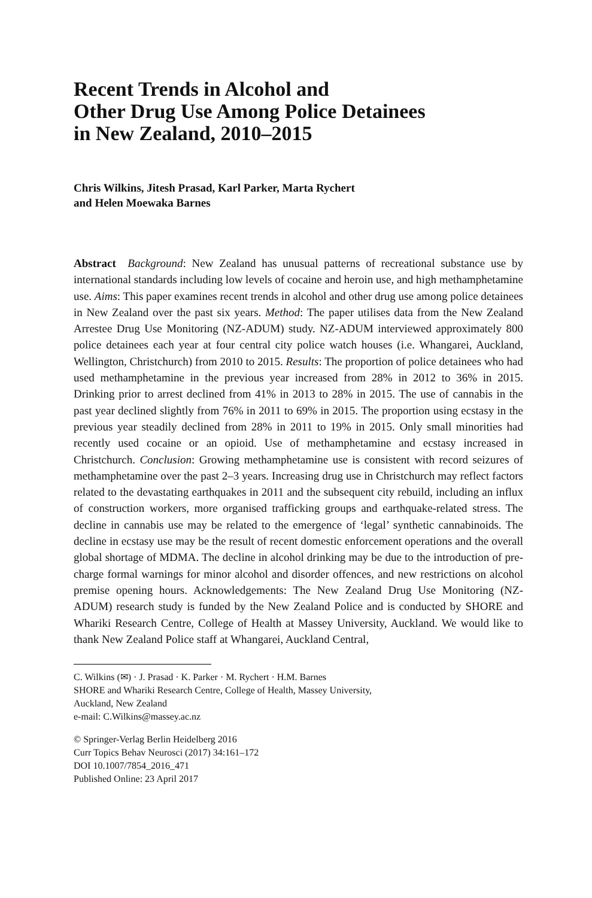Recent Trends in Alcohol and
Other Drug Use Among Police Detainees
in New Zealand, 2010–2015
Chris Wilkins, Jitesh Prasad, Karl Parker, Marta Rychert
and Helen Moewaka Barnes
Abstract Background: New Zealand has unusual patterns of recreational substance use by international standards including low levels of cocaine and heroin use, and high methamphetamine use. Aims: This paper examines recent trends in alcohol and other drug use among police detainees in New Zealand over the past six years. Method: The paper utilises data from the New Zealand Arrestee Drug Use Monitoring (NZ-ADUM) study. NZ-ADUM interviewed approximately 800 police detainees each year at four central city police watch houses (i.e. Whangarei, Auckland, Wellington, Christchurch) from 2010 to 2015. Results: The proportion of police detainees who had used methamphetamine in the previous year increased from 28% in 2012 to 36% in 2015. Drinking prior to arrest declined from 41% in 2013 to 28% in 2015. The use of cannabis in the past year declined slightly from 76% in 2011 to 69% in 2015. The proportion using ecstasy in the previous year steadily declined from 28% in 2011 to 19% in 2015. Only small minorities had recently used cocaine or an opioid. Use of methamphetamine and ecstasy increased in Christchurch. Conclusion: Growing methamphetamine use is consistent with record seizures of methamphetamine over the past 2–3 years. Increasing drug use in Christchurch may reflect factors related to the devastating earthquakes in 2011 and the subsequent city rebuild, including an influx of construction workers, more organised trafficking groups and earthquake-related stress. The decline in cannabis use may be related to the emergence of ‘legal’ synthetic cannabinoids. The decline in ecstasy use may be the result of recent domestic enforcement operations and the overall global shortage of MDMA. The decline in alcohol drinking may be due to the introduction of pre-charge formal warnings for minor alcohol and disorder offences, and new restrictions on alcohol premise opening hours. Acknowledgements: The New Zealand Drug Use Monitoring (NZ-ADUM) research study is funded by the New Zealand Police and is conducted by SHORE and Whariki Research Centre, College of Health at Massey University, Auckland. We would like to thank New Zealand Police staff at Whangarei, Auckland Central,
C. Wilkins (✉) · J. Prasad · K. Parker · M. Rychert · H.M. Barnes
SHORE and Whariki Research Centre, College of Health, Massey University,
Auckland, New Zealand
e-mail: C.Wilkins@massey.ac.nz
© Springer-Verlag Berlin Heidelberg 2016
Curr Topics Behav Neurosci (2017) 34:161–172
DOI 10.1007/7854_2016_471
Published Online: 23 April 2017